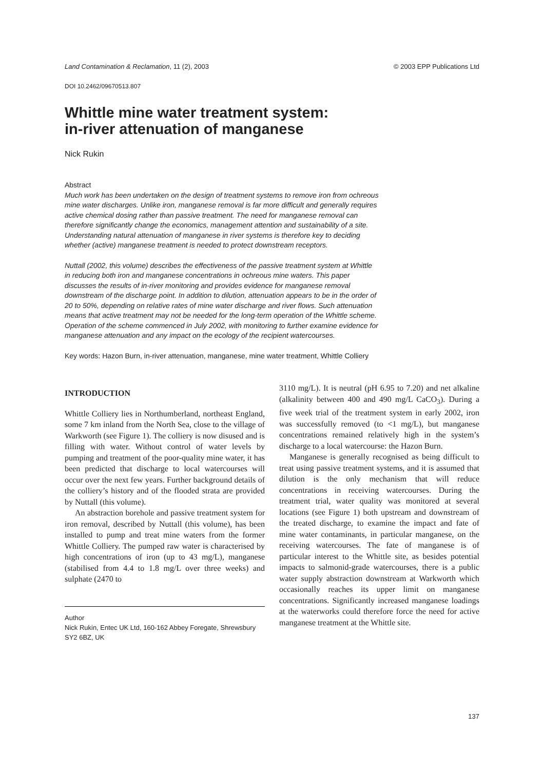Land Contamination & Reclamation, 11 (2), 2003 © 2003 EPP Publications Ltd
DOI 10.2462/09670513.807
Whittle mine water treatment system:
in-river attenuation of manganese
Nick Rukin
Abstract
Much work has been undertaken on the design of treatment systems to remove iron from ochreous mine water discharges. Unlike iron, manganese removal is far more difficult and generally requires active chemical dosing rather than passive treatment. The need for manganese removal can therefore significantly change the economics, management attention and sustainability of a site. Understanding natural attenuation of manganese in river systems is therefore key to deciding whether (active) manganese treatment is needed to protect downstream receptors.
Nuttall (2002, this volume) describes the effectiveness of the passive treatment system at Whittle in reducing both iron and manganese concentrations in ochreous mine waters. This paper discusses the results of in-river monitoring and provides evidence for manganese removal downstream of the discharge point. In addition to dilution, attenuation appears to be in the order of 20 to 50%, depending on relative rates of mine water discharge and river flows. Such attenuation means that active treatment may not be needed for the long-term operation of the Whittle scheme. Operation of the scheme commenced in July 2002, with monitoring to further examine evidence for manganese attenuation and any impact on the ecology of the recipient watercourses.
Key words: Hazon Burn, in-river attenuation, manganese, mine water treatment, Whittle Colliery
INTRODUCTION
Whittle Colliery lies in Northumberland, northeast England, some 7 km inland from the North Sea, close to the village of Warkworth (see Figure 1). The colliery is now disused and is filling with water. Without control of water levels by pumping and treatment of the poor-quality mine water, it has been predicted that discharge to local watercourses will occur over the next few years. Further background details of the colliery’s history and of the flooded strata are provided by Nuttall (this volume).
An abstraction borehole and passive treatment system for iron removal, described by Nuttall (this volume), has been installed to pump and treat mine waters from the former Whittle Colliery. The pumped raw water is characterised by high concentrations of iron (up to 43 mg/L), manganese (stabilised from 4.4 to 1.8 mg/L over three weeks) and sulphate (2470 to
Author
Nick Rukin, Entec UK Ltd, 160-162 Abbey Foregate, Shrewsbury SY2 6BZ, UK
3110 mg/L). It is neutral (pH 6.95 to 7.20) and net alkaline (alkalinity between 400 and 490 mg/L CaCO<sub>3</sub>). During a five week trial of the treatment system in early 2002, iron was successfully removed (to <1 mg/L), but manganese concentrations remained relatively high in the system’s discharge to a local watercourse: the Hazon Burn.
Manganese is generally recognised as being difficult to treat using passive treatment systems, and it is assumed that dilution is the only mechanism that will reduce concentrations in receiving watercourses. During the treatment trial, water quality was monitored at several locations (see Figure 1) both upstream and downstream of the treated discharge, to examine the impact and fate of mine water contaminants, in particular manganese, on the receiving watercourses. The fate of manganese is of particular interest to the Whittle site, as besides potential impacts to salmonid-grade watercourses, there is a public water supply abstraction downstream at Warkworth which occasionally reaches its upper limit on manganese concentrations. Significantly increased manganese loadings at the waterworks could therefore force the need for active manganese treatment at the Whittle site.
137